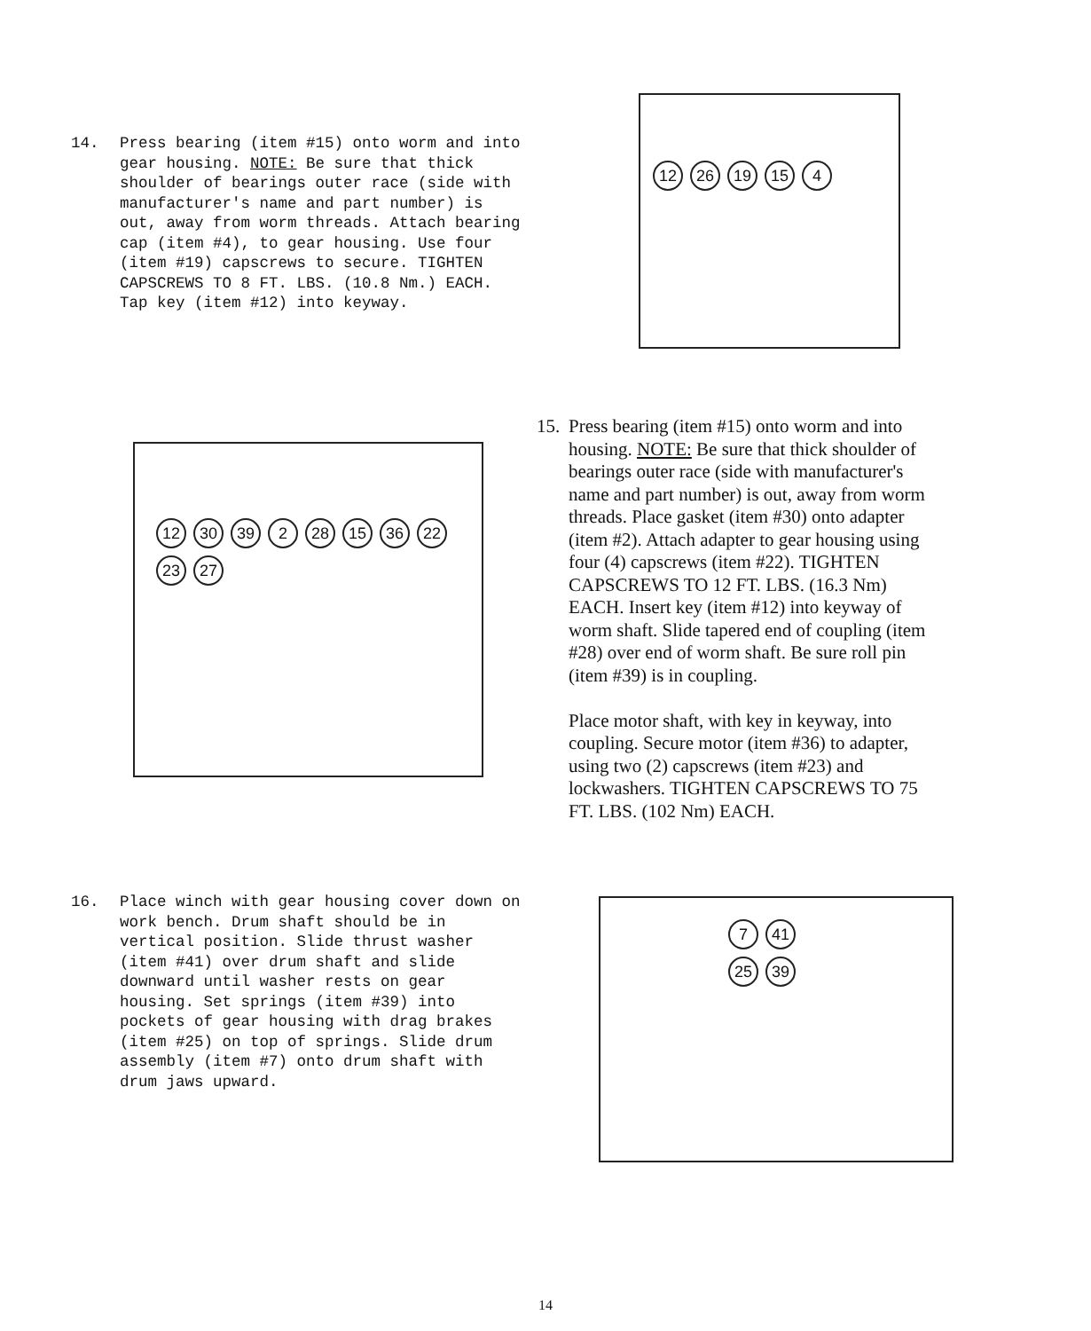14. Press bearing (item #15) onto worm and into gear housing. NOTE: Be sure that thick shoulder of bearings outer race (side with manufacturer's name and part number) is out, away from worm threads. Attach bearing cap (item #4), to gear housing. Use four (item #19) capscrews to secure. TIGHTEN CAPSCREWS TO 8 FT. LBS. (10.8 Nm.) EACH. Tap key (item #12) into keyway.
12 26 19 15 4
15.
Press bearing (item #15) onto worm and into housing. NOTE: Be sure that thick shoulder of bearings outer race (side with manufacturer's name and part number) is out, away from worm threads. Place gasket (item #30) onto adapter (item #2). Attach adapter to gear housing using four (4) capscrews (item #22). TIGHTEN CAPSCREWS TO 12 FT. LBS. (16.3 Nm) EACH. Insert key (item #12) into keyway of worm shaft. Slide tapered end of coupling (item #28) over end of worm shaft. Be sure roll pin (item #39) is in coupling.
Place motor shaft, with key in keyway, into coupling. Secure motor (item #36) to adapter, using two (2) capscrews (item #23) and lockwashers. TIGHTEN CAPSCREWS TO 75 FT. LBS. (102 Nm) EACH.
12 30 39 2 28 15 36 22 23 27
16. Place winch with gear housing cover down on work bench. Drum shaft should be in vertical position. Slide thrust washer (item #41) over drum shaft and slide downward until washer rests on gear housing. Set springs (item #39) into pockets of gear housing with drag brakes (item #25) on top of springs. Slide drum assembly (item #7) onto drum shaft with drum jaws upward.
7 41 25 39
14